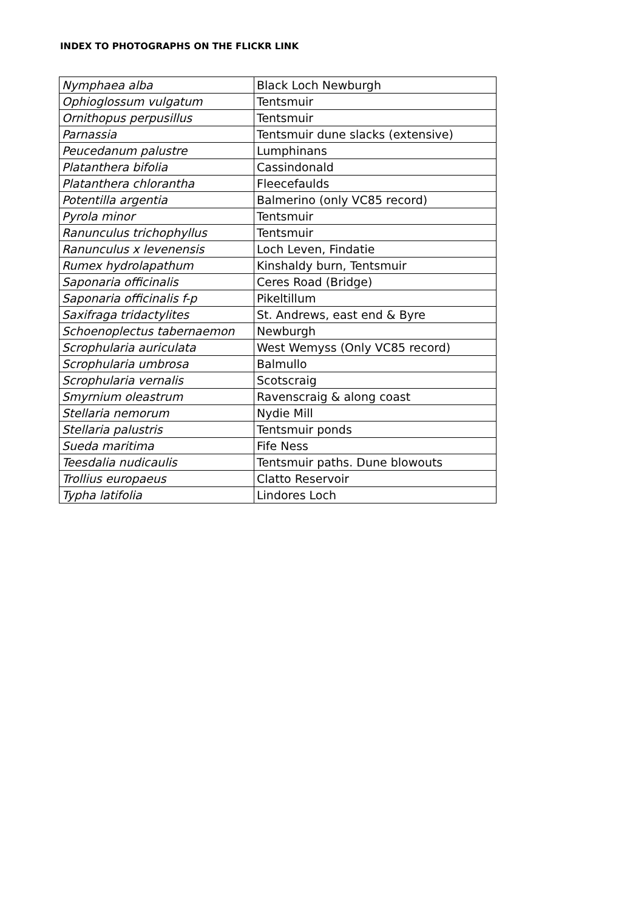INDEX TO PHOTOGRAPHS ON THE FLICKR LINK
| Nymphaea alba | Black Loch Newburgh |
| Ophioglossum vulgatum | Tentsmuir |
| Ornithopus perpusillus | Tentsmuir |
| Parnassia | Tentsmuir dune slacks (extensive) |
| Peucedanum palustre | Lumphinans |
| Platanthera bifolia | Cassindonald |
| Platanthera chlorantha | Fleecefaulds |
| Potentilla argentia | Balmerino (only VC85 record) |
| Pyrola minor | Tentsmuir |
| Ranunculus trichophyllus | Tentsmuir |
| Ranunculus x levenensis | Loch Leven, Findatie |
| Rumex hydrolapathum | Kinshaldy burn, Tentsmuir |
| Saponaria officinalis | Ceres Road (Bridge) |
| Saponaria officinalis f-p | Pikeltillum |
| Saxifraga tridactylites | St. Andrews, east end & Byre |
| Schoenoplectus tabernaemon | Newburgh |
| Scrophularia auriculata | West Wemyss (Only VC85 record) |
| Scrophularia umbrosa | Balmullo |
| Scrophularia vernalis | Scotscraig |
| Smyrnium oleastrum | Ravenscraig & along coast |
| Stellaria nemorum | Nydie Mill |
| Stellaria palustris | Tentsmuir ponds |
| Sueda maritima | Fife Ness |
| Teesdalia nudicaulis | Tentsmuir paths. Dune blowouts |
| Trollius europaeus | Clatto Reservoir |
| Typha latifolia | Lindores Loch |